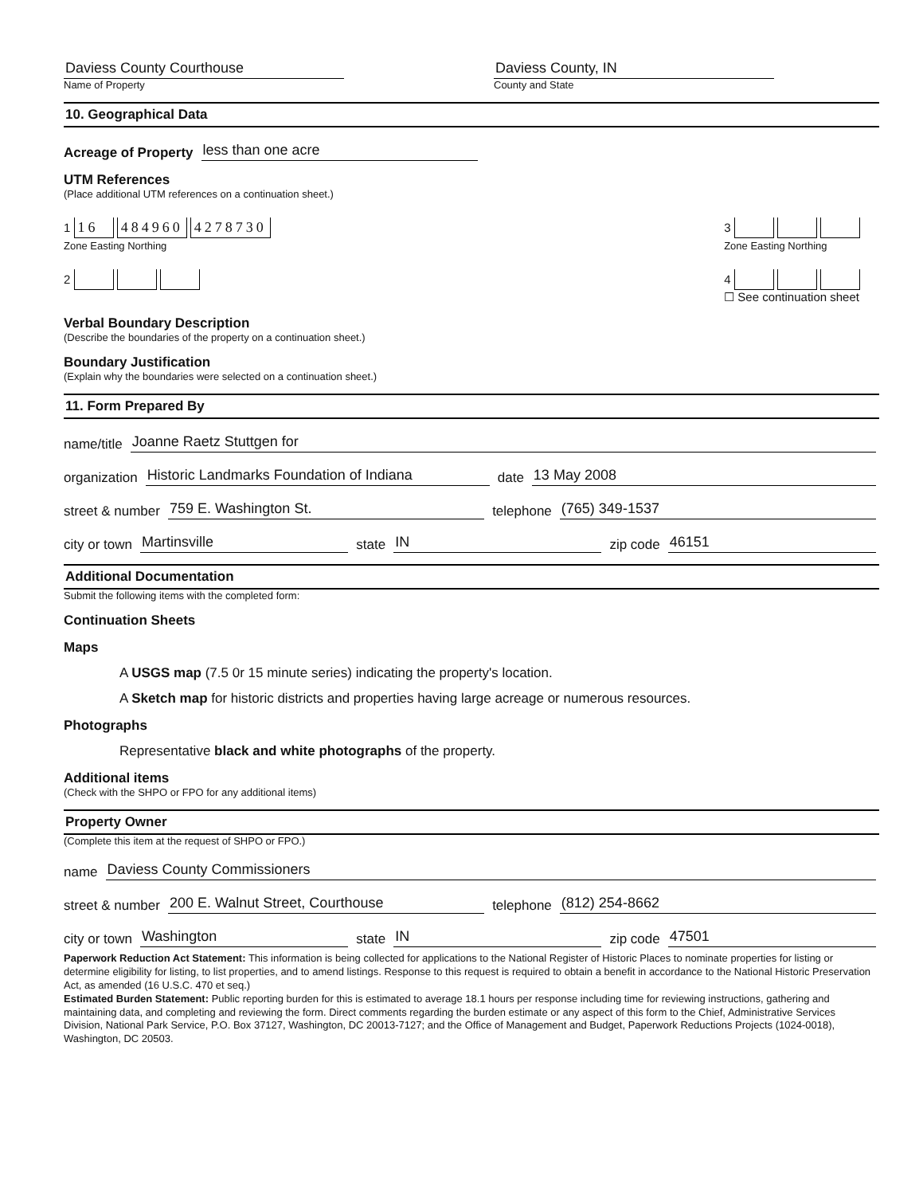Daviess County Courthouse
Name of Property
Daviess County, IN
County and State
10. Geographical Data
Acreage of Property less than one acre
UTM References
(Place additional UTM references on a continuation sheet.)
1 16 484960 4278730
Zone Easting Northing
3
Zone Easting Northing
2 4
☐ See continuation sheet
Verbal Boundary Description
(Describe the boundaries of the property on a continuation sheet.)
Boundary Justification
(Explain why the boundaries were selected on a continuation sheet.)
11. Form Prepared By
name/title Joanne Raetz Stuttgen for
organization Historic Landmarks Foundation of Indiana date 13 May 2008
street & number 759 E. Washington St. telephone (765) 349-1537
city or town Martinsville state IN zip code 46151
Additional Documentation
Submit the following items with the completed form:
Continuation Sheets
Maps
A USGS map (7.5 0r 15 minute series) indicating the property's location.
A Sketch map for historic districts and properties having large acreage or numerous resources.
Photographs
Representative black and white photographs of the property.
Additional items
(Check with the SHPO or FPO for any additional items)
Property Owner
(Complete this item at the request of SHPO or FPO.)
name Daviess County Commissioners
street & number 200 E. Walnut Street, Courthouse telephone (812) 254-8662
city or town Washington state IN zip code 47501
Paperwork Reduction Act Statement: This information is being collected for applications to the National Register of Historic Places to nominate properties for listing or determine eligibility for listing, to list properties, and to amend listings. Response to this request is required to obtain a benefit in accordance to the National Historic Preservation Act, as amended (16 U.S.C. 470 et seq.)
Estimated Burden Statement: Public reporting burden for this is estimated to average 18.1 hours per response including time for reviewing instructions, gathering and maintaining data, and completing and reviewing the form. Direct comments regarding the burden estimate or any aspect of this form to the Chief, Administrative Services Division, National Park Service, P.O. Box 37127, Washington, DC 20013-7127; and the Office of Management and Budget, Paperwork Reductions Projects (1024-0018), Washington, DC 20503.